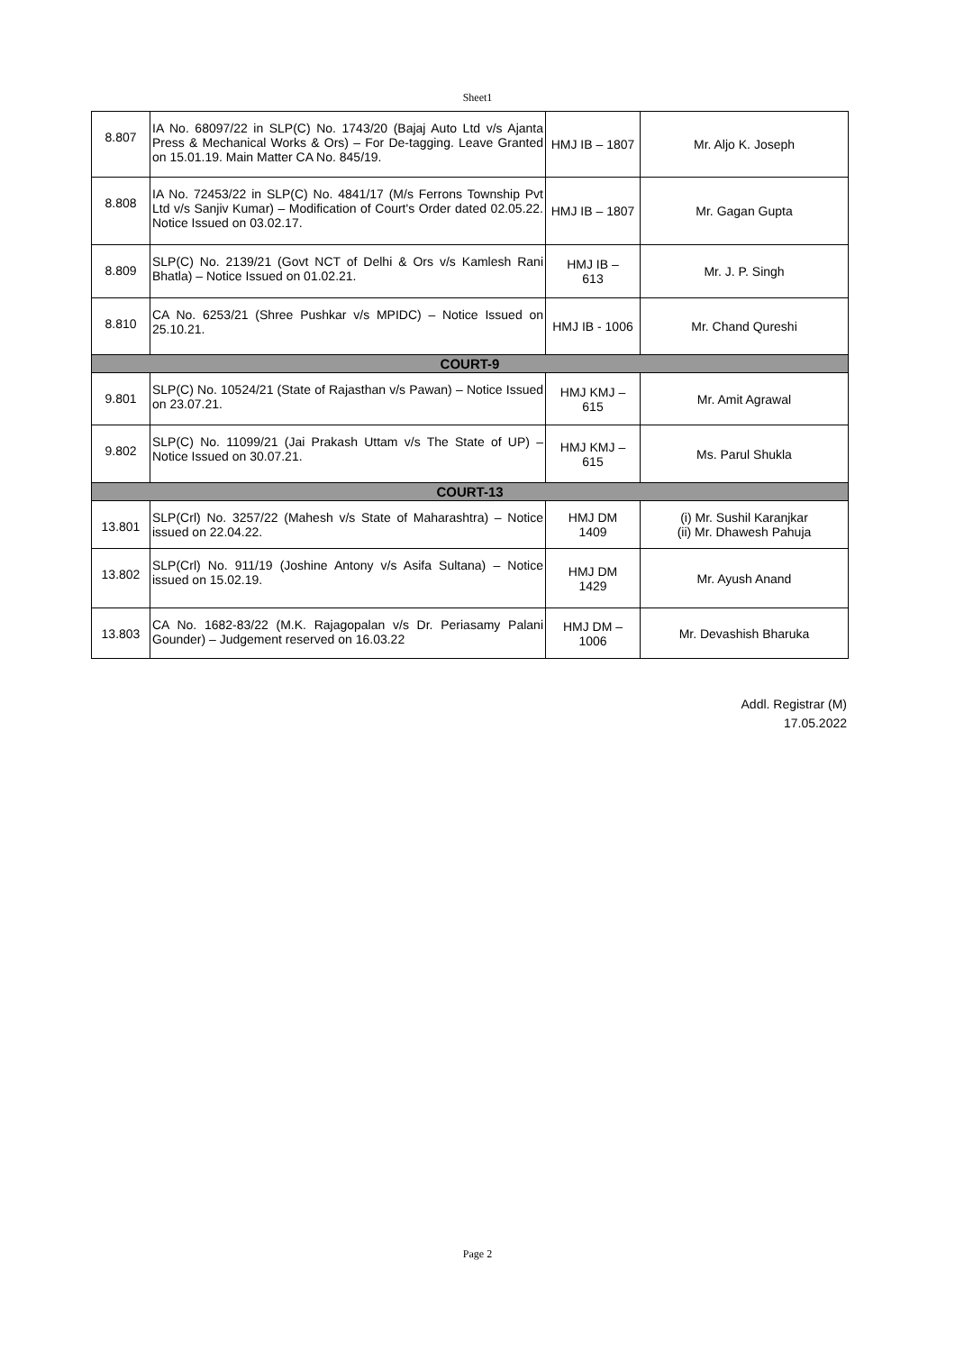Sheet1
| 8.807 | IA No. 68097/22 in SLP(C) No. 1743/20 (Bajaj Auto Ltd v/s Ajanta Press & Mechanical Works & Ors) – For De-tagging. Leave Granted on 15.01.19. Main Matter CA No. 845/19. | HMJ IB – 1807 | Mr. Aljo K. Joseph |
| 8.808 | IA No. 72453/22 in SLP(C) No. 4841/17 (M/s Ferrons Township Pvt Ltd v/s Sanjiv Kumar) – Modification of Court's Order dated 02.05.22. Notice Issued on 03.02.17. | HMJ IB – 1807 | Mr. Gagan Gupta |
| 8.809 | SLP(C) No. 2139/21 (Govt NCT of Delhi & Ors v/s Kamlesh Rani Bhatla) – Notice Issued on 01.02.21. | HMJ IB – 613 | Mr. J. P. Singh |
| 8.810 | CA No. 6253/21 (Shree Pushkar v/s MPIDC) – Notice Issued on 25.10.21. | HMJ IB - 1006 | Mr. Chand Qureshi |
| COURT-9 | | | |
| 9.801 | SLP(C) No. 10524/21 (State of Rajasthan v/s Pawan) – Notice Issued on 23.07.21. | HMJ KMJ – 615 | Mr. Amit Agrawal |
| 9.802 | SLP(C) No. 11099/21 (Jai Prakash Uttam v/s The State of UP) – Notice Issued on 30.07.21. | HMJ KMJ – 615 | Ms. Parul Shukla |
| COURT-13 | | | |
| 13.801 | SLP(Crl) No. 3257/22 (Mahesh v/s State of Maharashtra) – Notice issued on 22.04.22. | HMJ DM 1409 | (i) Mr. Sushil Karanjkar (ii) Mr. Dhawesh Pahuja |
| 13.802 | SLP(Crl) No. 911/19 (Joshine Antony v/s Asifa Sultana) – Notice issued on 15.02.19. | HMJ DM 1429 | Mr. Ayush Anand |
| 13.803 | CA No. 1682-83/22 (M.K. Rajagopalan v/s Dr. Periasamy Palani Gounder) – Judgement reserved on 16.03.22 | HMJ DM – 1006 | Mr. Devashish Bharuka |
Addl. Registrar (M)
17.05.2022
Page 2